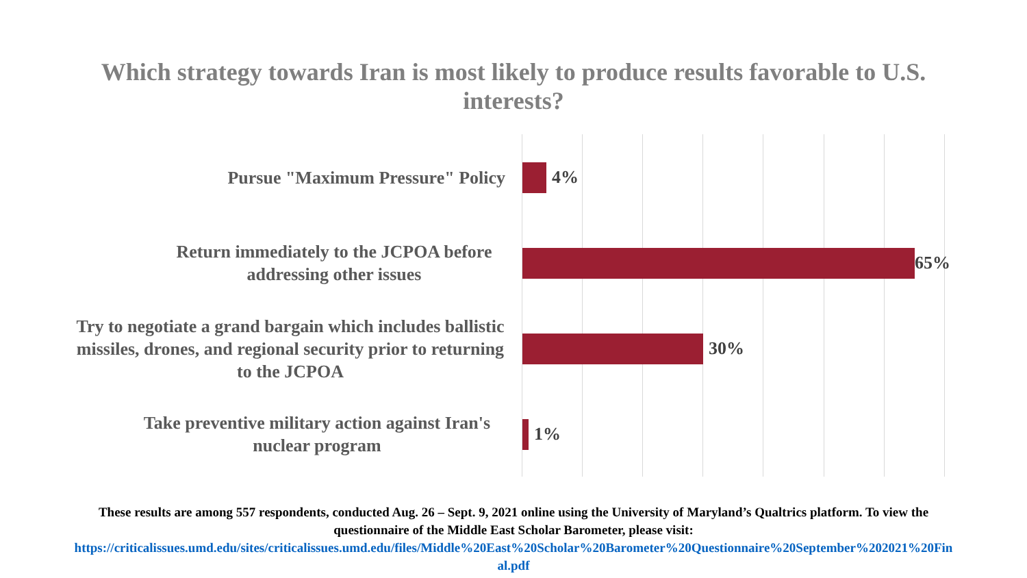Which strategy towards Iran is most likely to produce results favorable to U.S.
interests?
Pursue "Maximum Pressure" Policy
4%
Return immediately to the JCPOA before addressing other issues
65%
Try to negotiate a grand bargain which includes ballistic missiles, drones, and regional security prior to returning to the JCPOA
30%
Take preventive military action against Iran's nuclear program
1%
These results are among 557 respondents, conducted Aug. 26 – Sept. 9, 2021 online using the University of Maryland’s Qualtrics platform. To view the
questionnaire of the Middle East Scholar Barometer, please visit:
https://criticalissues.umd.edu/sites/criticalissues.umd.edu/files/Middle%20East%20Scholar%20Barometer%20Questionnaire%20September%202021%20Fin
al.pdf